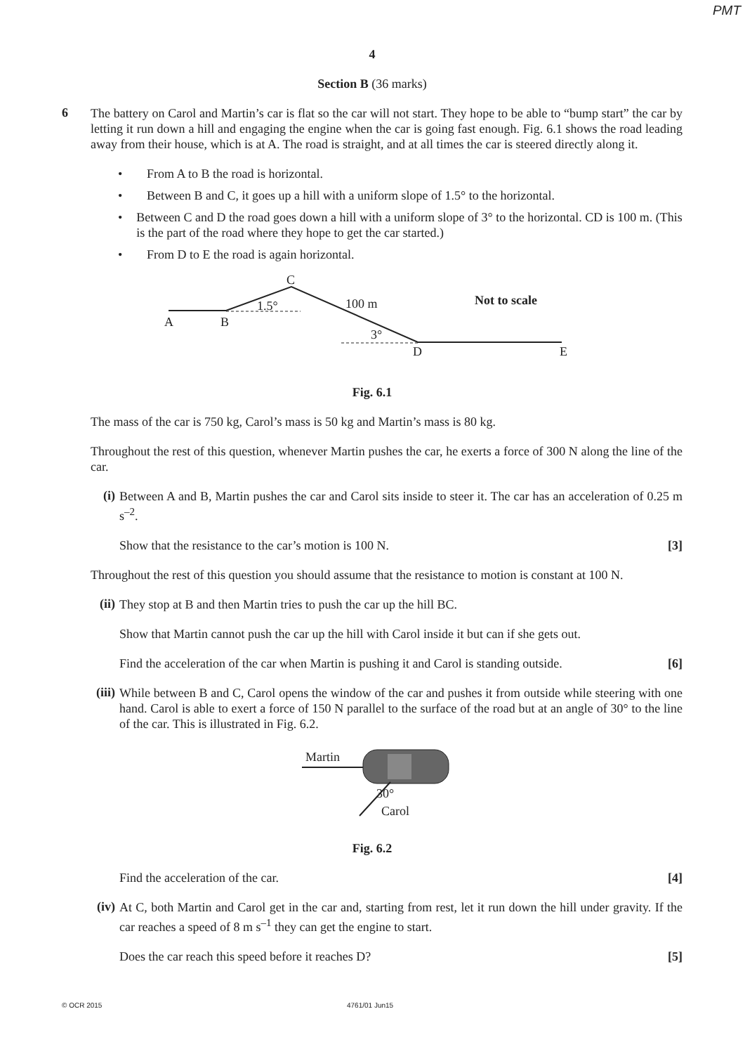PMT
4
Section B (36 marks)
6
The battery on Carol and Martin’s car is flat so the car will not start. They hope to be able to “bump start” the car by letting it run down a hill and engaging the engine when the car is going fast enough. Fig. 6.1 shows the road leading away from their house, which is at A. The road is straight, and at all times the car is steered directly along it.
• From A to B the road is horizontal.
• Between B and C, it goes up a hill with a uniform slope of 1.5° to the horizontal.
• Between C and D the road goes down a hill with a uniform slope of 3° to the horizontal. CD is 100 m. (This is the part of the road where they hope to get the car started.)
• From D to E the road is again horizontal.
C
1.5°
100 m
Not to scale
A
B
3°
D
E
Fig. 6.1
The mass of the car is 750 kg, Carol’s mass is 50 kg and Martin’s mass is 80 kg.
Throughout the rest of this question, whenever Martin pushes the car, he exerts a force of 300 N along the line of the car.
(i)
Between A and B, Martin pushes the car and Carol sits inside to steer it. The car has an acceleration of 0.25 m s<sup>–2</sup>.
Show that the resistance to the car’s motion is 100 N. [3]
Throughout the rest of this question you should assume that the resistance to motion is constant at 100 N.
(ii)
They stop at B and then Martin tries to push the car up the hill BC.
Show that Martin cannot push the car up the hill with Carol inside it but can if she gets out.
Find the acceleration of the car when Martin is pushing it and Carol is standing outside. [6]
(iii)
While between B and C, Carol opens the window of the car and pushes it from outside while steering with one hand. Carol is able to exert a force of 150 N parallel to the surface of the road but at an angle of 30° to the line of the car. This is illustrated in Fig. 6.2.
Martin
30°
Carol
Fig. 6.2
Find the acceleration of the car. [4]
(iv)
At C, both Martin and Carol get in the car and, starting from rest, let it run down the hill under gravity. If the car reaches a speed of 8 m s<sup>–1</sup> they can get the engine to start.
Does the car reach this speed before it reaches D? [5]
© OCR 2015 4761/01 Jun15